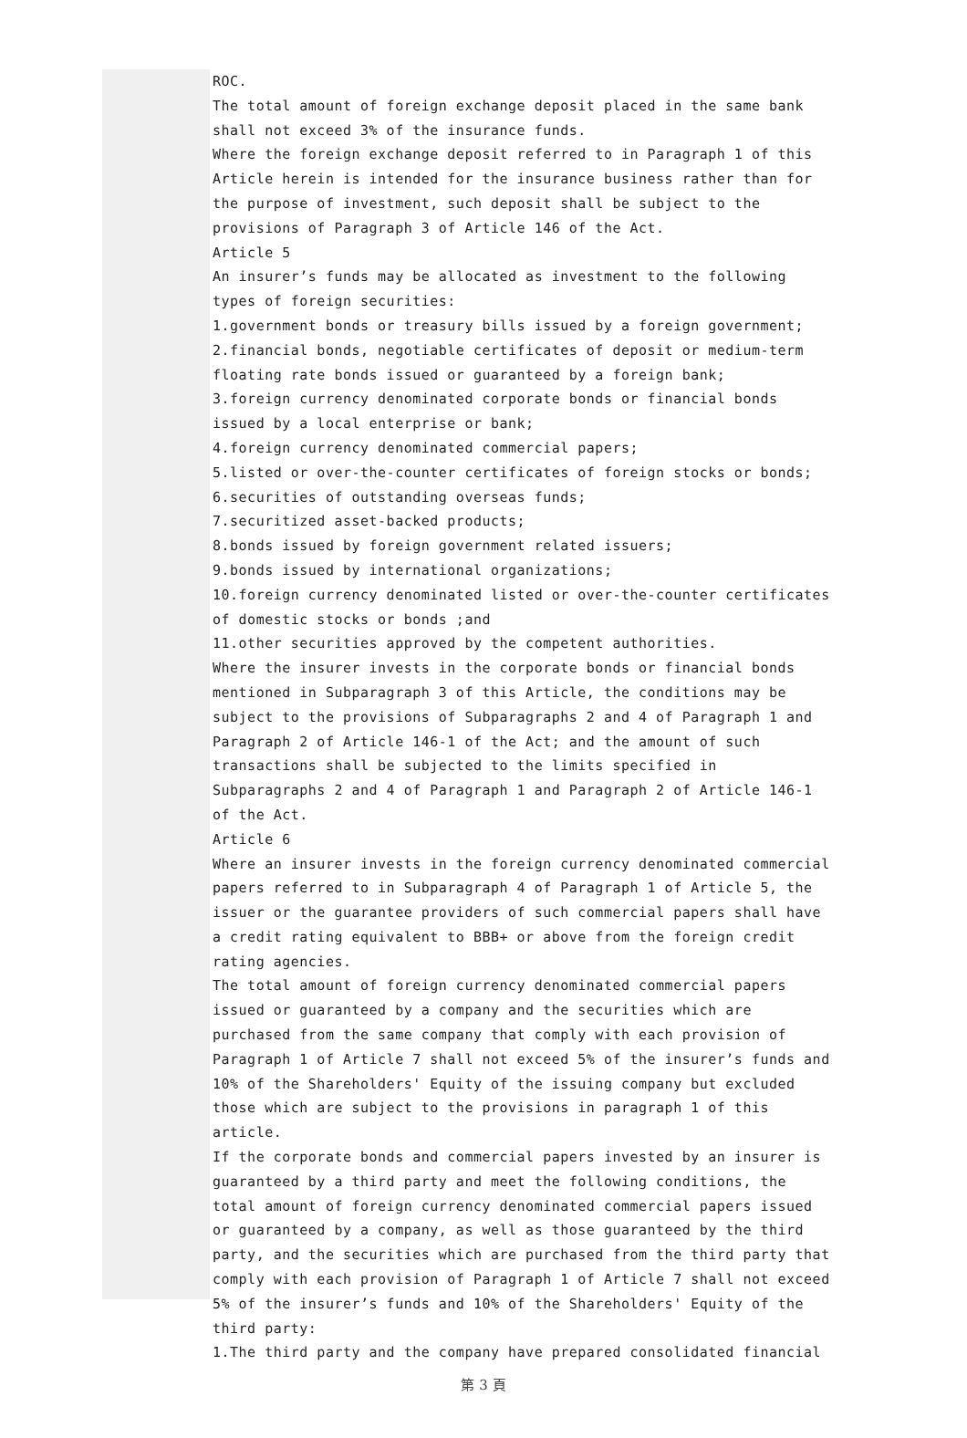ROC.
The total amount of foreign exchange deposit placed in the same bank shall not exceed 3% of the insurance funds.
Where the foreign exchange deposit referred to in Paragraph 1 of this Article herein is intended for the insurance business rather than for the purpose of investment, such deposit shall be subject to the provisions of Paragraph 3 of Article 146 of the Act.
Article 5
An insurer’s funds may be allocated as investment to the following types of foreign securities:
1.government bonds or treasury bills issued by a foreign government;
2.financial bonds, negotiable certificates of deposit or medium-term floating rate bonds issued or guaranteed by a foreign bank;
3.foreign currency denominated corporate bonds or financial bonds issued by a local enterprise or bank;
4.foreign currency denominated commercial papers;
5.listed or over-the-counter certificates of foreign stocks or bonds;
6.securities of outstanding overseas funds;
7.securitized asset-backed products;
8.bonds issued by foreign government related issuers;
9.bonds issued by international organizations;
10.foreign currency denominated listed or over-the-counter certificates of domestic stocks or bonds ;and
11.other securities approved by the competent authorities.
Where the insurer invests in the corporate bonds or financial bonds mentioned in Subparagraph 3 of this Article, the conditions may be subject to the provisions of Subparagraphs 2 and 4 of Paragraph 1 and Paragraph 2 of Article 146-1 of the Act; and the amount of such transactions shall be subjected to the limits specified in Subparagraphs 2 and 4 of Paragraph 1 and Paragraph 2 of Article 146-1 of the Act.
Article 6
Where an insurer invests in the foreign currency denominated commercial papers referred to in Subparagraph 4 of Paragraph 1 of Article 5, the issuer or the guarantee providers of such commercial papers shall have a credit rating equivalent to BBB+ or above from the foreign credit rating agencies.
The total amount of foreign currency denominated commercial papers issued or guaranteed by a company and the securities which are purchased from the same company that comply with each provision of Paragraph 1 of Article 7 shall not exceed 5% of the insurer’s funds and 10% of the Shareholders' Equity of the issuing company but excluded those which are subject to the provisions in paragraph 1 of this article.
If the corporate bonds and commercial papers invested by an insurer is guaranteed by a third party and meet the following conditions, the total amount of foreign currency denominated commercial papers issued or guaranteed by a company, as well as those guaranteed by the third party, and the securities which are purchased from the third party that comply with each provision of Paragraph 1 of Article 7 shall not exceed 5% of the insurer’s funds and 10% of the Shareholders' Equity of the third party:
1.The third party and the company have prepared consolidated financial
第 3 頁